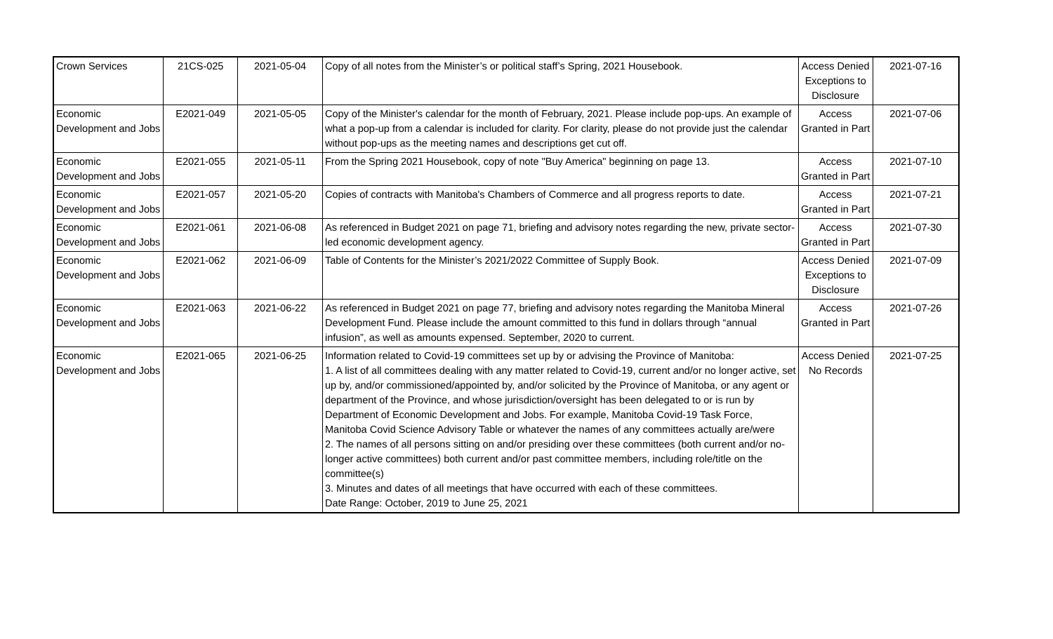| Crown Services | 21CS-025 | 2021-05-04 | Copy of all notes from the Minister’s or political staff’s Spring, 2021 Housebook. | Access Denied Exceptions to Disclosure | 2021-07-16 |
| Economic Development and Jobs | E2021-049 | 2021-05-05 | Copy of the Minister's calendar for the month of February, 2021. Please include pop-ups. An example of what a pop-up from a calendar is included for clarity. For clarity, please do not provide just the calendar without pop-ups as the meeting names and descriptions get cut off. | Access Granted in Part | 2021-07-06 |
| Economic Development and Jobs | E2021-055 | 2021-05-11 | From the Spring 2021 Housebook, copy of note "Buy America" beginning on page 13. | Access Granted in Part | 2021-07-10 |
| Economic Development and Jobs | E2021-057 | 2021-05-20 | Copies of contracts with Manitoba's Chambers of Commerce and all progress reports to date. | Access Granted in Part | 2021-07-21 |
| Economic Development and Jobs | E2021-061 | 2021-06-08 | As referenced in Budget 2021 on page 71, briefing and advisory notes regarding the new, private sector-led economic development agency. | Access Granted in Part | 2021-07-30 |
| Economic Development and Jobs | E2021-062 | 2021-06-09 | Table of Contents for the Minister’s 2021/2022 Committee of Supply Book. | Access Denied Exceptions to Disclosure | 2021-07-09 |
| Economic Development and Jobs | E2021-063 | 2021-06-22 | As referenced in Budget 2021 on page 77, briefing and advisory notes regarding the Manitoba Mineral Development Fund. Please include the amount committed to this fund in dollars through “annual infusion”, as well as amounts expensed. September, 2020 to current. | Access Granted in Part | 2021-07-26 |
| Economic Development and Jobs | E2021-065 | 2021-06-25 | Information related to Covid-19 committees set up by or advising the Province of Manitoba: 1. A list of all committees dealing with any matter related to Covid-19, current and/or no longer active, set up by, and/or commissioned/appointed by, and/or solicited by the Province of Manitoba, or any agent or department of the Province, and whose jurisdiction/oversight has been delegated to or is run by Department of Economic Development and Jobs. For example, Manitoba Covid-19 Task Force, Manitoba Covid Science Advisory Table or whatever the names of any committees actually are/were 2. The names of all persons sitting on and/or presiding over these committees (both current and/or no-longer active committees) both current and/or past committee members, including role/title on the committee(s) 3. Minutes and dates of all meetings that have occurred with each of these committees. Date Range: October, 2019 to June 25, 2021 | Access Denied No Records | 2021-07-25 |